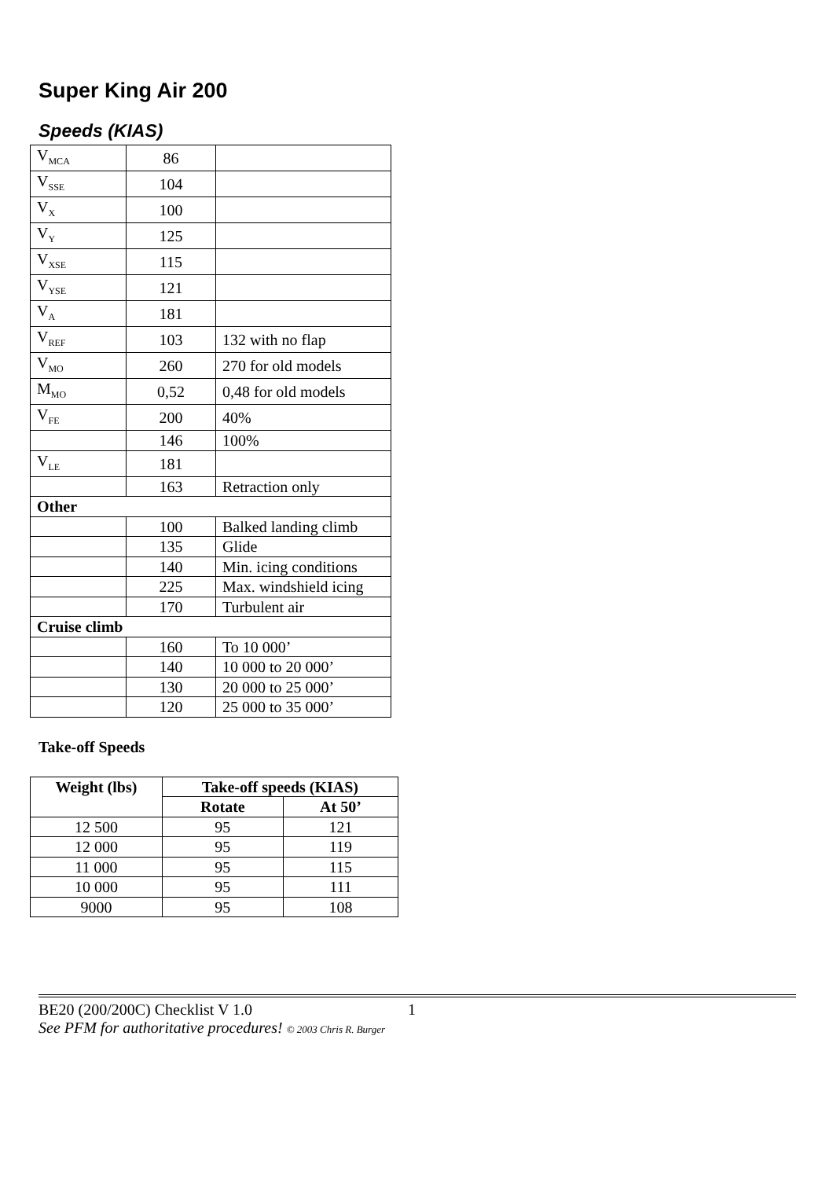Super King Air 200
Speeds (KIAS)
| V<sub>MCA</sub> | 86 | |
| V<sub>SSE</sub> | 104 | |
| V<sub>X</sub> | 100 | |
| V<sub>Y</sub> | 125 | |
| V<sub>XSE</sub> | 115 | |
| V<sub>YSE</sub> | 121 | |
| V<sub>A</sub> | 181 | |
| V<sub>REF</sub> | 103 | 132 with no flap |
| V<sub>MO</sub> | 260 | 270 for old models |
| M<sub>MO</sub> | 0,52 | 0,48 for old models |
| V<sub>FE</sub> | 200 | 40% |
| | 146 | 100% |
| V<sub>LE</sub> | 181 | |
| | 163 | Retraction only |
| Other | | |
| | 100 | Balked landing climb |
| | 135 | Glide |
| | 140 | Min. icing conditions |
| | 225 | Max. windshield icing |
| | 170 | Turbulent air |
| Cruise climb | | |
| | 160 | To 10 000’ |
| | 140 | 10 000 to 20 000’ |
| | 130 | 20 000 to 25 000’ |
| | 120 | 25 000 to 35 000’ |
Take-off Speeds
| Weight (lbs) | Take-off speeds (KIAS) | |
| --- | --- | --- |
| | Rotate | At 50’ |
| 12 500 | 95 | 121 |
| 12 000 | 95 | 119 |
| 11 000 | 95 | 115 |
| 10 000 | 95 | 111 |
| 9000 | 95 | 108 |
BE20 (200/200C) Checklist V 1.0 1
See PFM for authoritative procedures! © 2003 Chris R. Burger